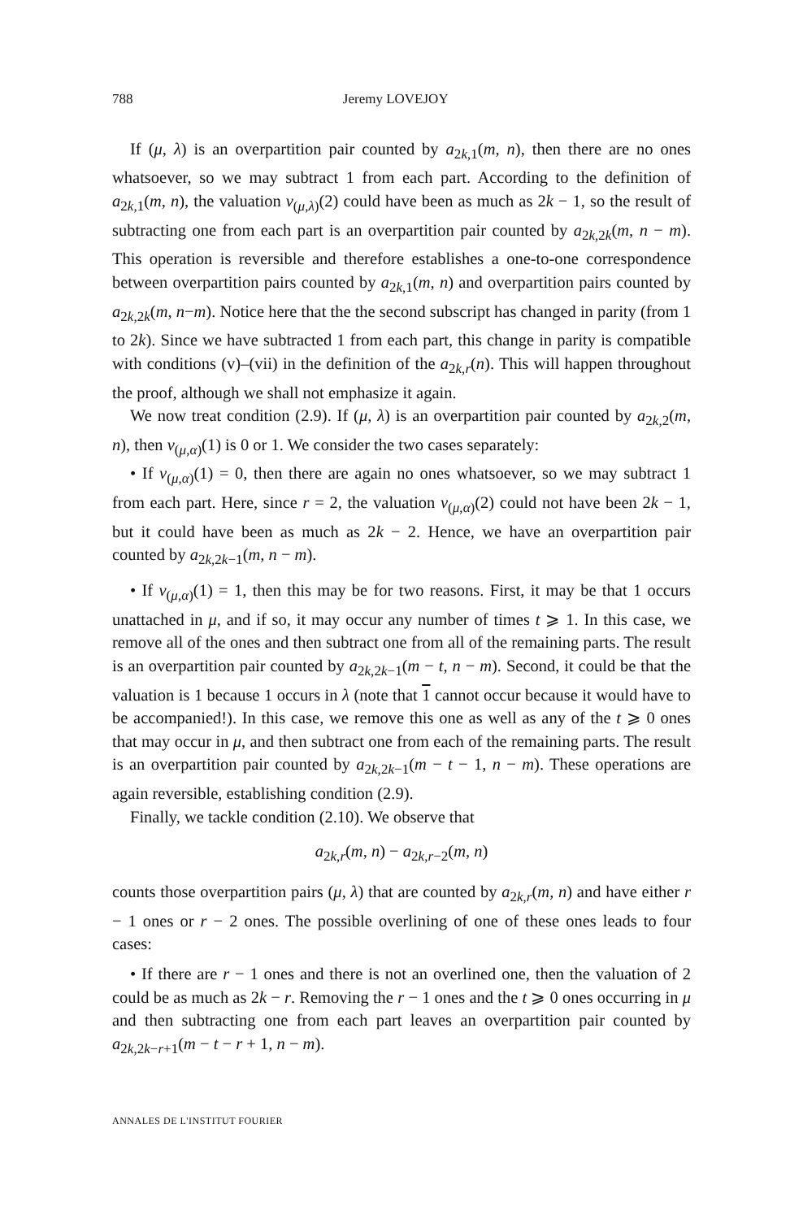788 Jeremy LOVEJOY
If (μ, λ) is an overpartition pair counted by a<sub>2k,1</sub>(m, n), then there are no ones whatsoever, so we may subtract 1 from each part. According to the definition of a<sub>2k,1</sub>(m, n), the valuation v<sub>(μ,λ)</sub>(2) could have been as much as 2k − 1, so the result of subtracting one from each part is an overpartition pair counted by a<sub>2k,2k</sub>(m, n − m). This operation is reversible and therefore establishes a one-to-one correspondence between overpartition pairs counted by a<sub>2k,1</sub>(m, n) and overpartition pairs counted by a<sub>2k,2k</sub>(m, n−m). Notice here that the the second subscript has changed in parity (from 1 to 2k). Since we have subtracted 1 from each part, this change in parity is compatible with conditions (v)–(vii) in the definition of the a<sub>2k,r</sub>(n). This will happen throughout the proof, although we shall not emphasize it again.
We now treat condition (2.9). If (μ, λ) is an overpartition pair counted by a<sub>2k,2</sub>(m, n), then v<sub>(μ,α)</sub>(1) is 0 or 1. We consider the two cases separately:
• If v<sub>(μ,α)</sub>(1) = 0, then there are again no ones whatsoever, so we may subtract 1 from each part. Here, since r = 2, the valuation v<sub>(μ,α)</sub>(2) could not have been 2k − 1, but it could have been as much as 2k − 2. Hence, we have an overpartition pair counted by a<sub>2k,2k−1</sub>(m, n − m).
• If v<sub>(μ,α)</sub>(1) = 1, then this may be for two reasons. First, it may be that 1 occurs unattached in μ, and if so, it may occur any number of times t ⩾ 1. In this case, we remove all of the ones and then subtract one from all of the remaining parts. The result is an overpartition pair counted by a<sub>2k,2k−1</sub>(m − t, n − m). Second, it could be that the valuation is 1 because 1 occurs in λ (note that 1 cannot occur because it would have to be accompanied!). In this case, we remove this one as well as any of the t ⩾ 0 ones that may occur in μ, and then subtract one from each of the remaining parts. The result is an overpartition pair counted by a<sub>2k,2k−1</sub>(m − t − 1, n − m). These operations are again reversible, establishing condition (2.9).
Finally, we tackle condition (2.10). We observe that
a<sub>2k,r</sub>(m, n) − a<sub>2k,r−2</sub>(m, n)
counts those overpartition pairs (μ, λ) that are counted by a<sub>2k,r</sub>(m, n) and have either r − 1 ones or r − 2 ones. The possible overlining of one of these ones leads to four cases:
• If there are r − 1 ones and there is not an overlined one, then the valuation of 2 could be as much as 2k − r. Removing the r − 1 ones and the t ⩾ 0 ones occurring in μ and then subtracting one from each part leaves an overpartition pair counted by a<sub>2k,2k−r+1</sub>(m − t − r + 1, n − m).
ANNALES DE L'INSTITUT FOURIER